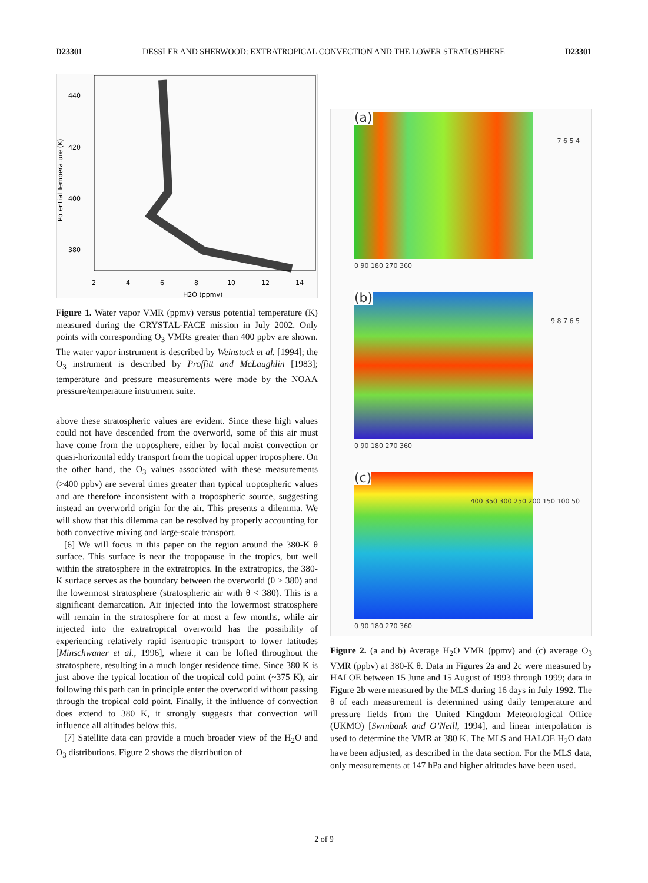D23301 DESSLER AND SHERWOOD: EXTRATROPICAL CONVECTION AND THE LOWER STRATOSPHERE D23301
440
420
400
380
2
4
6
8
10
12
14
H2O (ppmv)
Potential Temperature (K)
Figure 1. Water vapor VMR (ppmv) versus potential temperature (K) measured during the CRYSTAL-FACE mission in July 2002. Only points with corresponding O<sub>3</sub> VMRs greater than 400 ppbv are shown. The water vapor instrument is described by Weinstock et al. [1994]; the O<sub>3</sub> instrument is described by Proffitt and McLaughlin [1983]; temperature and pressure measurements were made by the NOAA pressure/temperature instrument suite.
above these stratospheric values are evident. Since these high values could not have descended from the overworld, some of this air must have come from the troposphere, either by local moist convection or quasi-horizontal eddy transport from the tropical upper troposphere. On the other hand, the O<sub>3</sub> values associated with these measurements (>400 ppbv) are several times greater than typical tropospheric values and are therefore inconsistent with a tropospheric source, suggesting instead an overworld origin for the air. This presents a dilemma. We will show that this dilemma can be resolved by properly accounting for both convective mixing and large-scale transport.
[6] We will focus in this paper on the region around the 380-K θ surface. This surface is near the tropopause in the tropics, but well within the stratosphere in the extratropics. In the extratropics, the 380-K surface serves as the boundary between the overworld (θ > 380) and the lowermost stratosphere (stratospheric air with θ < 380). This is a significant demarcation. Air injected into the lowermost stratosphere will remain in the stratosphere for at most a few months, while air injected into the extratropical overworld has the possibility of experiencing relatively rapid isentropic transport to lower latitudes [Minschwaner et al., 1996], where it can be lofted throughout the stratosphere, resulting in a much longer residence time. Since 380 K is just above the typical location of the tropical cold point (~375 K), air following this path can in principle enter the overworld without passing through the tropical cold point. Finally, if the influence of convection does extend to 380 K, it strongly suggests that convection will influence all altitudes below this.
[7] Satellite data can provide a much broader view of the H<sub>2</sub>O and O<sub>3</sub> distributions. Figure 2 shows the distribution of
(a)
0 90 180 270 360
7 6 5 4
(b)
0 90 180 270 360
9 8 7 6 5
(c)
0 90 180 270 360
400 350 300 250 200 150 100 50
Figure 2. (a and b) Average H<sub>2</sub>O VMR (ppmv) and (c) average O<sub>3</sub> VMR (ppbv) at 380-K θ. Data in Figures 2a and 2c were measured by HALOE between 15 June and 15 August of 1993 through 1999; data in Figure 2b were measured by the MLS during 16 days in July 1992. The θ of each measurement is determined using daily temperature and pressure fields from the United Kingdom Meteorological Office (UKMO) [Swinbank and O’Neill, 1994], and linear interpolation is used to determine the VMR at 380 K. The MLS and HALOE H<sub>2</sub>O data have been adjusted, as described in the data section. For the MLS data, only measurements at 147 hPa and higher altitudes have been used.
2 of 9